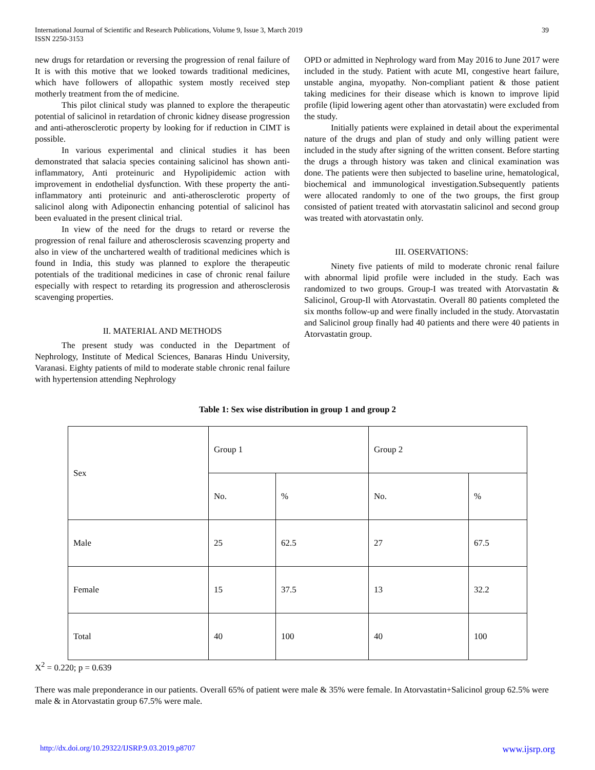International Journal of Scientific and Research Publications, Volume 9, Issue 3, March 2019
ISSN 2250-3153
39
new drugs for retardation or reversing the progression of renal failure of It is with this motive that we looked towards traditional medicines, which have followers of allopathic system mostly received step motherly treatment from the of medicine.
This pilot clinical study was planned to explore the therapeutic potential of salicinol in retardation of chronic kidney disease progression and anti-atherosclerotic property by looking for if reduction in CIMT is possible.
In various experimental and clinical studies it has been demonstrated that salacia species containing salicinol has shown anti-inflammatory, Anti proteinuric and Hypolipidemic action with improvement in endothelial dysfunction. With these property the anti-inflammatory anti proteinuric and anti-atherosclerotic property of salicinol along with Adiponectin enhancing potential of salicinol has been evaluated in the present clinical trial.
In view of the need for the drugs to retard or reverse the progression of renal failure and atherosclerosis scavenzing property and also in view of the unchartered wealth of traditional medicines which is found in India, this study was planned to explore the therapeutic potentials of the traditional medicines in case of chronic renal failure especially with respect to retarding its progression and atherosclerosis scavenging properties.
II. MATERIAL AND METHODS
The present study was conducted in the Department of Nephrology, Institute of Medical Sciences, Banaras Hindu University, Varanasi. Eighty patients of mild to moderate stable chronic renal failure with hypertension attending Nephrology
OPD or admitted in Nephrology ward from May 2016 to June 2017 were included in the study. Patient with acute MI, congestive heart failure, unstable angina, myopathy. Non-compliant patient & those patient taking medicines for their disease which is known to improve lipid profile (lipid lowering agent other than atorvastatin) were excluded from the study.
Initially patients were explained in detail about the experimental nature of the drugs and plan of study and only willing patient were included in the study after signing of the written consent. Before starting the drugs a through history was taken and clinical examination was done. The patients were then subjected to baseline urine, hematological, biochemical and immunological investigation.Subsequently patients were allocated randomly to one of the two groups, the first group consisted of patient treated with atorvastatin salicinol and second group was treated with atorvastatin only.
III. OSERVATIONS:
Ninety five patients of mild to moderate chronic renal failure with abnormal lipid profile were included in the study. Each was randomized to two groups. Group-I was treated with Atorvastatin & Salicinol, Group-Il with Atorvastatin. Overall 80 patients completed the six months follow-up and were finally included in the study. Atorvastatin and Salicinol group finally had 40 patients and there were 40 patients in Atorvastatin group.
Table 1: Sex wise distribution in group 1 and group 2
| Sex | Group 1 | | Group 2 | |
| | No. | % | No. | % |
| Male | 25 | 62.5 | 27 | 67.5 |
| Female | 15 | 37.5 | 13 | 32.2 |
| Total | 40 | 100 | 40 | 100 |
X<sup>2</sup> = 0.220; p = 0.639
There was male preponderance in our patients. Overall 65% of patient were male & 35% were female. In Atorvastatin+Salicinol group 62.5% were male & in Atorvastatin group 67.5% were male.
http://dx.doi.org/10.29322/IJSRP.9.03.2019.p8707 www.ijsrp.org